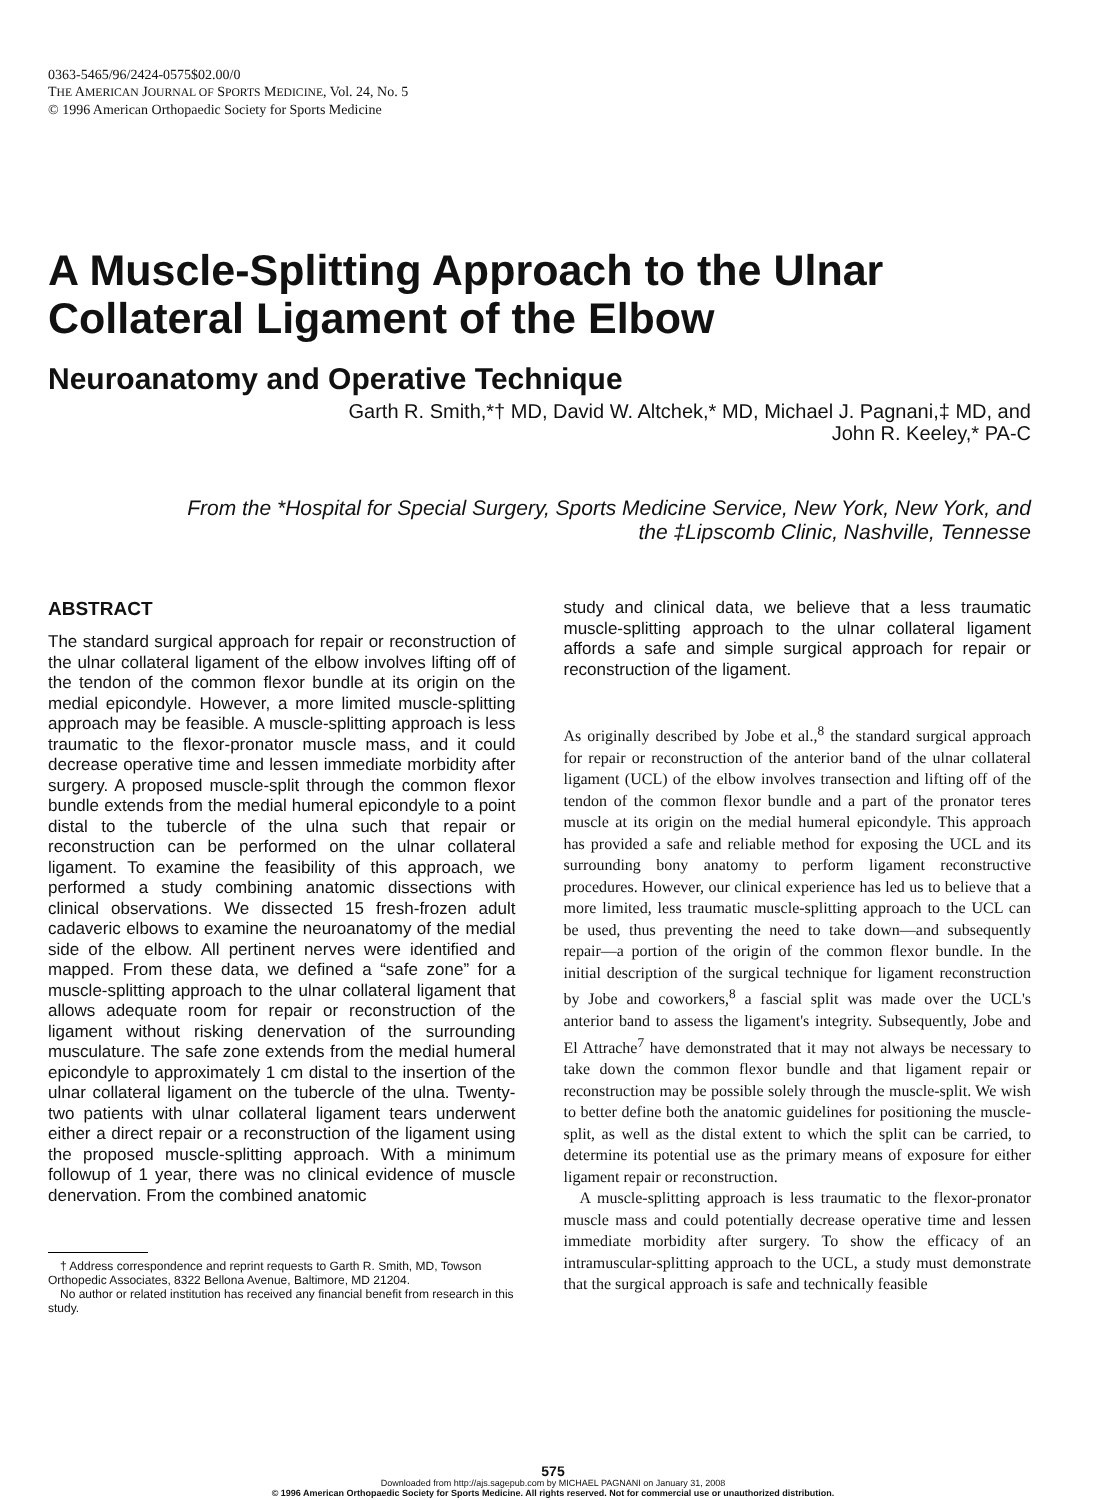0363-5465/96/2424-0575$02.00/0
THE AMERICAN JOURNAL OF SPORTS MEDICINE, Vol. 24, No. 5
© 1996 American Orthopaedic Society for Sports Medicine
A Muscle-Splitting Approach to the Ulnar Collateral Ligament of the Elbow
Neuroanatomy and Operative Technique
Garth R. Smith,*† MD, David W. Altchek,* MD, Michael J. Pagnani,‡ MD, and
John R. Keeley,* PA-C
From the *Hospital for Special Surgery, Sports Medicine Service, New York, New York, and
the ‡Lipscomb Clinic, Nashville, Tennesse
ABSTRACT
The standard surgical approach for repair or reconstruction of the ulnar collateral ligament of the elbow involves lifting off of the tendon of the common flexor bundle at its origin on the medial epicondyle. However, a more limited muscle-splitting approach may be feasible. A muscle-splitting approach is less traumatic to the flexor-pronator muscle mass, and it could decrease operative time and lessen immediate morbidity after surgery. A proposed muscle-split through the common flexor bundle extends from the medial humeral epicondyle to a point distal to the tubercle of the ulna such that repair or reconstruction can be performed on the ulnar collateral ligament. To examine the feasibility of this approach, we performed a study combining anatomic dissections with clinical observations. We dissected 15 fresh-frozen adult cadaveric elbows to examine the neuroanatomy of the medial side of the elbow. All pertinent nerves were identified and mapped. From these data, we defined a “safe zone” for a muscle-splitting approach to the ulnar collateral ligament that allows adequate room for repair or reconstruction of the ligament without risking denervation of the surrounding musculature. The safe zone extends from the medial humeral epicondyle to approximately 1 cm distal to the insertion of the ulnar collateral ligament on the tubercle of the ulna. Twenty-two patients with ulnar collateral ligament tears underwent either a direct repair or a reconstruction of the ligament using the proposed muscle-splitting approach. With a minimum followup of 1 year, there was no clinical evidence of muscle denervation. From the combined anatomic
† Address correspondence and reprint requests to Garth R. Smith, MD, Towson Orthopedic Associates, 8322 Bellona Avenue, Baltimore, MD 21204.
No author or related institution has received any financial benefit from research in this study.
study and clinical data, we believe that a less traumatic muscle-splitting approach to the ulnar collateral ligament affords a safe and simple surgical approach for repair or reconstruction of the ligament.
As originally described by Jobe et al.,<sup>8</sup> the standard surgical approach for repair or reconstruction of the anterior band of the ulnar collateral ligament (UCL) of the elbow involves transection and lifting off of the tendon of the common flexor bundle and a part of the pronator teres muscle at its origin on the medial humeral epicondyle. This approach has provided a safe and reliable method for exposing the UCL and its surrounding bony anatomy to perform ligament reconstructive procedures. However, our clinical experience has led us to believe that a more limited, less traumatic muscle-splitting approach to the UCL can be used, thus preventing the need to take down—and subsequently repair—a portion of the origin of the common flexor bundle. In the initial description of the surgical technique for ligament reconstruction by Jobe and coworkers,<sup>8</sup> a fascial split was made over the UCL's anterior band to assess the ligament's integrity. Subsequently, Jobe and El Attrache<sup>7</sup> have demonstrated that it may not always be necessary to take down the common flexor bundle and that ligament repair or reconstruction may be possible solely through the muscle-split. We wish to better define both the anatomic guidelines for positioning the muscle-split, as well as the distal extent to which the split can be carried, to determine its potential use as the primary means of exposure for either ligament repair or reconstruction.
A muscle-splitting approach is less traumatic to the flexor-pronator muscle mass and could potentially decrease operative time and lessen immediate morbidity after surgery. To show the efficacy of an intramuscular-splitting approach to the UCL, a study must demonstrate that the surgical approach is safe and technically feasible
575
Downloaded from http://ajs.sagepub.com by MICHAEL PAGNANI on January 31, 2008
© 1996 American Orthopaedic Society for Sports Medicine. All rights reserved. Not for commercial use or unauthorized distribution.